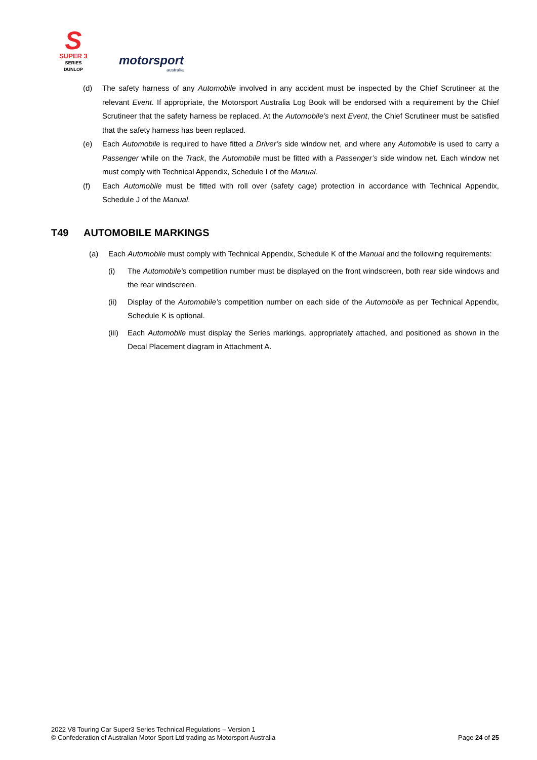S
SUPER 3
SERIES
DUNLOP
motorsport
australia
(d) The safety harness of any Automobile involved in any accident must be inspected by the Chief Scrutineer at the relevant Event. If appropriate, the Motorsport Australia Log Book will be endorsed with a requirement by the Chief Scrutineer that the safety harness be replaced. At the Automobile’s next Event, the Chief Scrutineer must be satisfied that the safety harness has been replaced.
(e) Each Automobile is required to have fitted a Driver’s side window net, and where any Automobile is used to carry a Passenger while on the Track, the Automobile must be fitted with a Passenger’s side window net. Each window net must comply with Technical Appendix, Schedule I of the Manual.
(f) Each Automobile must be fitted with roll over (safety cage) protection in accordance with Technical Appendix, Schedule J of the Manual.
T49 AUTOMOBILE MARKINGS
(a) Each Automobile must comply with Technical Appendix, Schedule K of the Manual and the following requirements:
(i) The Automobile’s competition number must be displayed on the front windscreen, both rear side windows and the rear windscreen.
(ii) Display of the Automobile’s competition number on each side of the Automobile as per Technical Appendix, Schedule K is optional.
(iii) Each Automobile must display the Series markings, appropriately attached, and positioned as shown in the Decal Placement diagram in Attachment A.
2022 V8 Touring Car Super3 Series Technical Regulations – Version 1
© Confederation of Australian Motor Sport Ltd trading as Motorsport Australia
Page 24 of 25